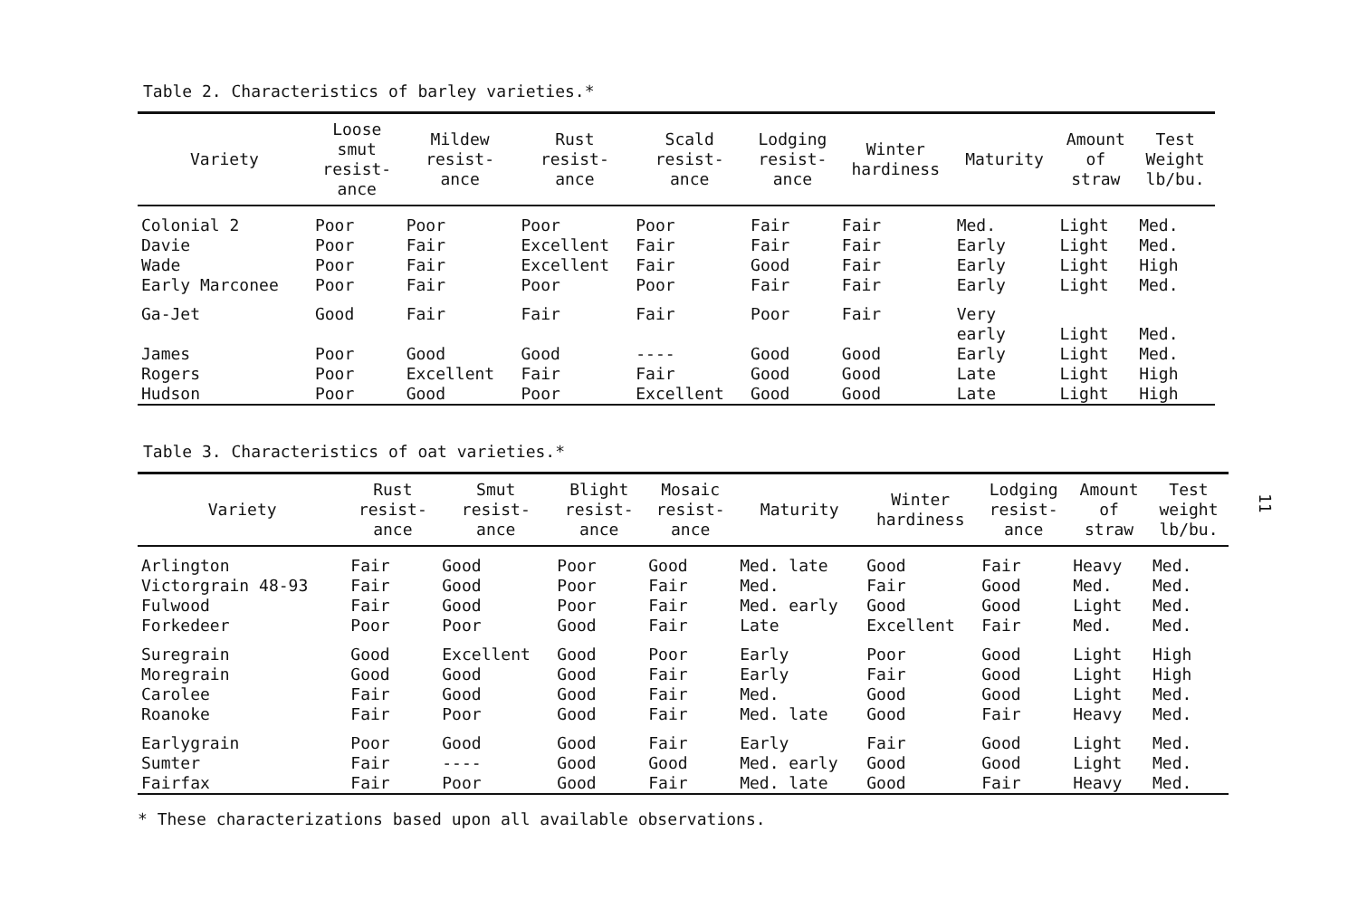Table 2. Characteristics of barley varieties.*
| Variety | Loose smut resist- ance | Mildew resist- ance | Rust resist- ance | Scald resist- ance | Lodging resist- ance | Winter hardiness | Maturity | Amount of straw | Test Weight lb/bu. |
| --- | --- | --- | --- | --- | --- | --- | --- | --- | --- |
| Colonial 2 | Poor | Poor | Poor | Poor | Fair | Fair | Med. | Light | Med. |
| Davie | Poor | Fair | Excellent | Fair | Fair | Fair | Early | Light | Med. |
| Wade | Poor | Fair | Excellent | Fair | Good | Fair | Early | Light | High |
| Early Marconee | Poor | Fair | Poor | Poor | Fair | Fair | Early | Light | Med. |
| Ga-Jet | Good | Fair | Fair | Fair | Poor | Fair | Very early | Light | Med. |
| James | Poor | Good | Good | ---- | Good | Good | Early | Light | Med. |
| Rogers | Poor | Excellent | Fair | Fair | Good | Good | Late | Light | High |
| Hudson | Poor | Good | Poor | Excellent | Good | Good | Late | Light | High |
Table 3. Characteristics of oat varieties.*
| Variety | Rust resist- ance | Smut resist- ance | Blight resist- ance | Mosaic resist- ance | Maturity | Winter hardiness | Lodging resist- ance | Amount of straw | Test weight lb/bu. |
| --- | --- | --- | --- | --- | --- | --- | --- | --- | --- |
| Arlington | Fair | Good | Poor | Good | Med. late | Good | Fair | Heavy | Med. |
| Victorgrain 48-93 | Fair | Good | Poor | Fair | Med. | Fair | Good | Med. | Med. |
| Fulwood | Fair | Good | Poor | Fair | Med. early | Good | Good | Light | Med. |
| Forkedeer | Poor | Poor | Good | Fair | Late | Excellent | Fair | Med. | Med. |
| Suregrain | Good | Excellent | Good | Poor | Early | Poor | Good | Light | High |
| Moregrain | Good | Good | Good | Fair | Early | Fair | Good | Light | High |
| Carolee | Fair | Good | Good | Fair | Med. | Good | Good | Light | Med. |
| Roanoke | Fair | Poor | Good | Fair | Med. late | Good | Fair | Heavy | Med. |
| Earlygrain | Poor | Good | Good | Fair | Early | Fair | Good | Light | Med. |
| Sumter | Fair | ---- | Good | Good | Med. early | Good | Good | Light | Med. |
| Fairfax | Fair | Poor | Good | Fair | Med. late | Good | Fair | Heavy | Med. |
* These characterizations based upon all available observations.
11